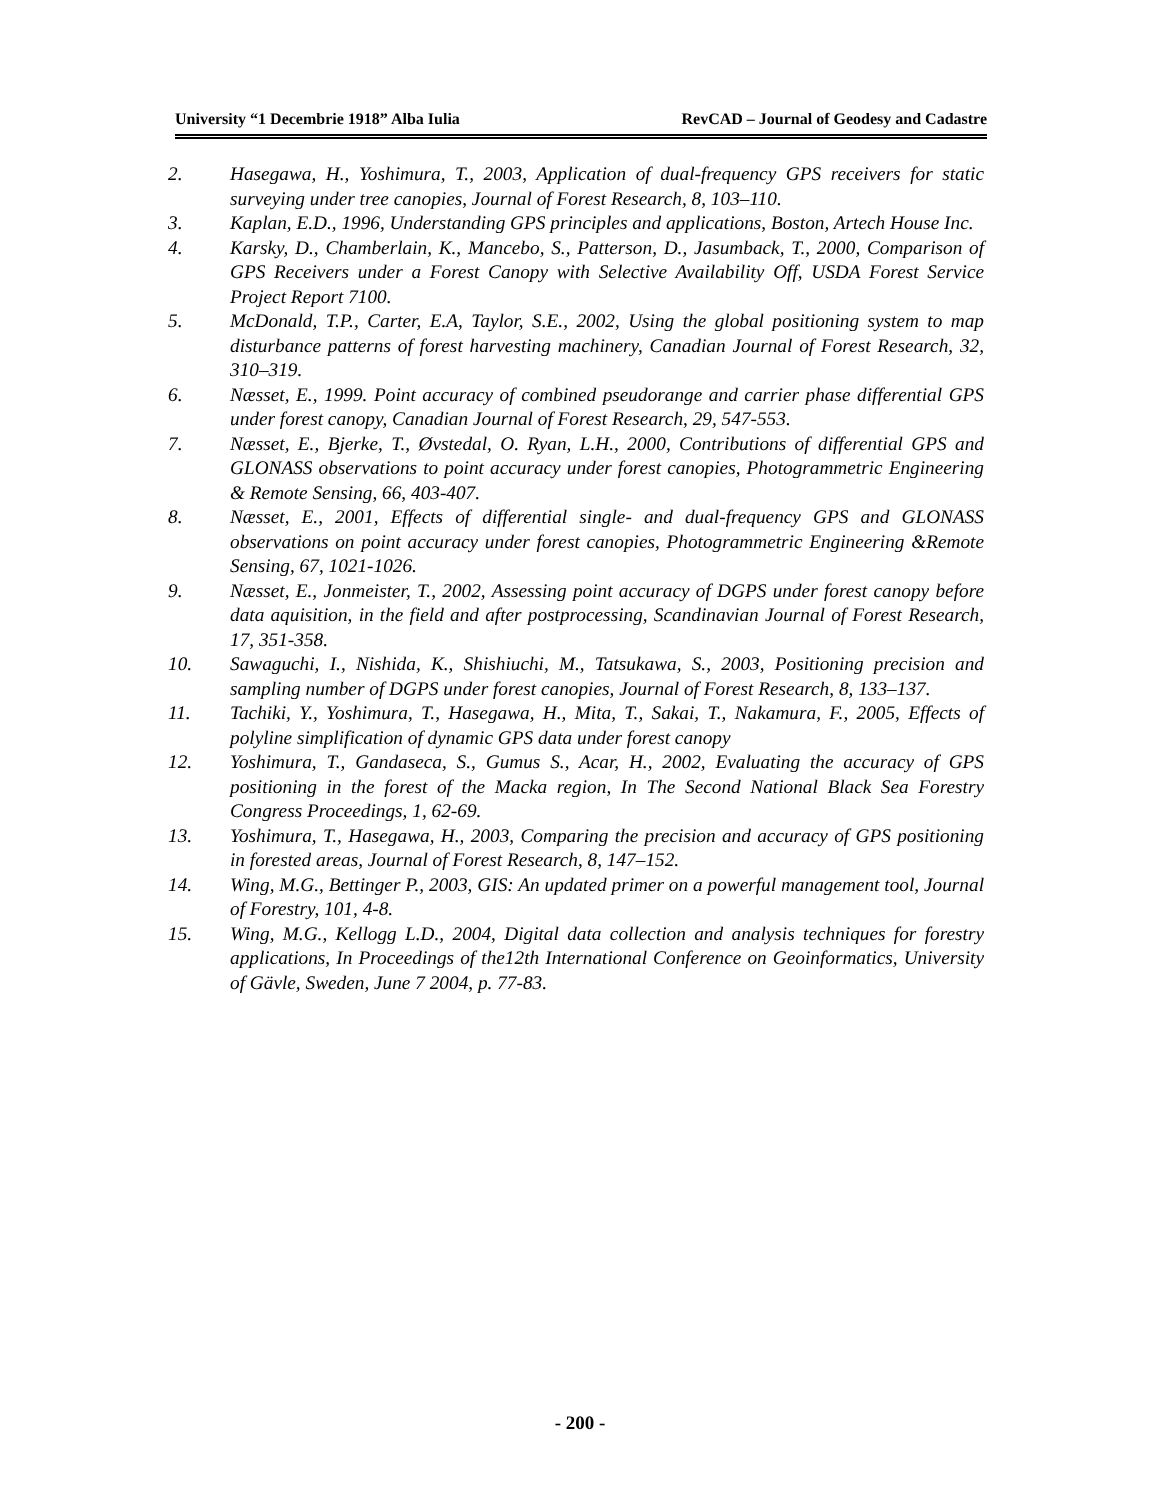University “1 Decembrie 1918” Alba Iulia RevCAD – Journal of Geodesy and Cadastre
2. Hasegawa, H., Yoshimura, T., 2003, Application of dual-frequency GPS receivers for static surveying under tree canopies, Journal of Forest Research, 8, 103–110.
3. Kaplan, E.D., 1996, Understanding GPS principles and applications, Boston, Artech House Inc.
4. Karsky, D., Chamberlain, K., Mancebo, S., Patterson, D., Jasumback, T., 2000, Comparison of GPS Receivers under a Forest Canopy with Selective Availability Off, USDA Forest Service Project Report 7100.
5. McDonald, T.P., Carter, E.A, Taylor, S.E., 2002, Using the global positioning system to map disturbance patterns of forest harvesting machinery, Canadian Journal of Forest Research, 32, 310–319.
6. Næsset, E., 1999. Point accuracy of combined pseudorange and carrier phase differential GPS under forest canopy, Canadian Journal of Forest Research, 29, 547-553.
7. Næsset, E., Bjerke, T., Øvstedal, O. Ryan, L.H., 2000, Contributions of differential GPS and GLONASS observations to point accuracy under forest canopies, Photogrammetric Engineering & Remote Sensing, 66, 403-407.
8. Næsset, E., 2001, Effects of differential single- and dual-frequency GPS and GLONASS observations on point accuracy under forest canopies, Photogrammetric Engineering &Remote Sensing, 67, 1021-1026.
9. Næsset, E., Jonmeister, T., 2002, Assessing point accuracy of DGPS under forest canopy before data aquisition, in the field and after postprocessing, Scandinavian Journal of Forest Research, 17, 351-358.
10. Sawaguchi, I., Nishida, K., Shishiuchi, M., Tatsukawa, S., 2003, Positioning precision and sampling number of DGPS under forest canopies, Journal of Forest Research, 8, 133–137.
11. Tachiki, Y., Yoshimura, T., Hasegawa, H., Mita, T., Sakai, T., Nakamura, F., 2005, Effects of polyline simplification of dynamic GPS data under forest canopy
12. Yoshimura, T., Gandaseca, S., Gumus S., Acar, H., 2002, Evaluating the accuracy of GPS positioning in the forest of the Macka region, In The Second National Black Sea Forestry Congress Proceedings, 1, 62-69.
13. Yoshimura, T., Hasegawa, H., 2003, Comparing the precision and accuracy of GPS positioning in forested areas, Journal of Forest Research, 8, 147–152.
14. Wing, M.G., Bettinger P., 2003, GIS: An updated primer on a powerful management tool, Journal of Forestry, 101, 4-8.
15. Wing, M.G., Kellogg L.D., 2004, Digital data collection and analysis techniques for forestry applications, In Proceedings of the12th International Conference on Geoinformatics, University of Gävle, Sweden, June 7 2004, p. 77-83.
- 200 -